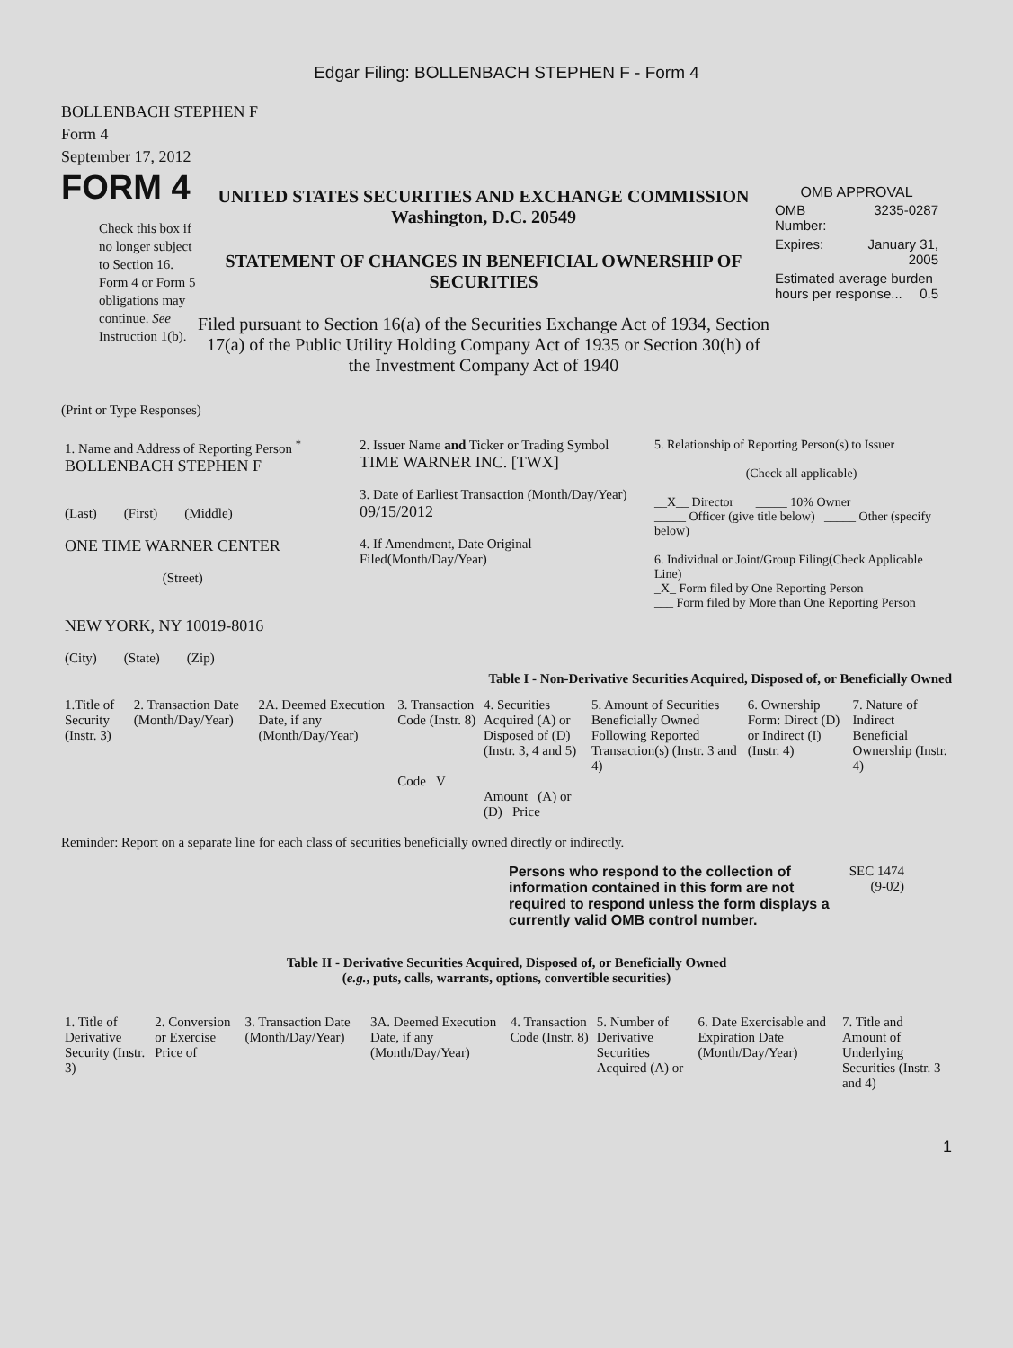Edgar Filing: BOLLENBACH STEPHEN F - Form 4
BOLLENBACH STEPHEN F
Form 4
September 17, 2012
FORM 4
Check this box if no longer subject to Section 16. Form 4 or Form 5 obligations may continue. See Instruction 1(b).
UNITED STATES SECURITIES AND EXCHANGE COMMISSION
Washington, D.C. 20549
STATEMENT OF CHANGES IN BENEFICIAL OWNERSHIP OF SECURITIES
Filed pursuant to Section 16(a) of the Securities Exchange Act of 1934, Section 17(a) of the Public Utility Holding Company Act of 1935 or Section 30(h) of the Investment Company Act of 1940
OMB APPROVAL
| OMB Number: | 3235-0287 |
| Expires: | January 31, 2005 |
| Estimated average burden hours per response... 0.5 | |
(Print or Type Responses)
| 1. Name and Address of Reporting Person <sup>*</sup> BOLLENBACH STEPHEN F (Last) (First) (Middle) ONE TIME WARNER CENTER (Street) NEW YORK, NY 10019-8016 (City) (State) (Zip) | 2. Issuer Name and Ticker or Trading Symbol TIME WARNER INC. [TWX] 3. Date of Earliest Transaction (Month/Day/Year) 09/15/2012 4. If Amendment, Date Original Filed(Month/Day/Year) | 5. Relationship of Reporting Person(s) to Issuer (Check all applicable) __X__ Director _____ 10% Owner _____ Officer (give title below) _____ Other (specify below) 6. Individual or Joint/Group Filing(Check Applicable Line) _X_ Form filed by One Reporting Person ___ Form filed by More than One Reporting Person |
Table I - Non-Derivative Securities Acquired, Disposed of, or Beneficially Owned
| 1.Title of Security (Instr. 3) | 2. Transaction Date (Month/Day/Year) | 2A. Deemed Execution Date, if any (Month/Day/Year) | 3. Transaction Code (Instr. 8) Code V | 4. Securities Acquired (A) or Disposed of (D) (Instr. 3, 4 and 5) Amount (A) or (D) Price | 5. Amount of Securities Beneficially Owned Following Reported Transaction(s) (Instr. 3 and 4) | 6. Ownership Form: Direct (D) or Indirect (I) (Instr. 4) | 7. Nature of Indirect Beneficial Ownership (Instr. 4) |
| --- | --- | --- | --- | --- | --- | --- | --- |
Reminder: Report on a separate line for each class of securities beneficially owned directly or indirectly.
Persons who respond to the collection of information contained in this form are not required to respond unless the form displays a currently valid OMB control number.
SEC 1474 (9-02)
Table II - Derivative Securities Acquired, Disposed of, or Beneficially Owned
(e.g., puts, calls, warrants, options, convertible securities)
| 1. Title of Derivative Security (Instr. 3) | 2. Conversion or Exercise Price of | 3. Transaction Date (Month/Day/Year) | 3A. Deemed Execution Date, if any (Month/Day/Year) | 4. Transaction Code (Instr. 8) | 5. Number of Derivative Securities Acquired (A) or | 6. Date Exercisable and Expiration Date (Month/Day/Year) | 7. Title and Amount of Underlying Securities (Instr. 3 and 4) |
| --- | --- | --- | --- | --- | --- | --- | --- |
1